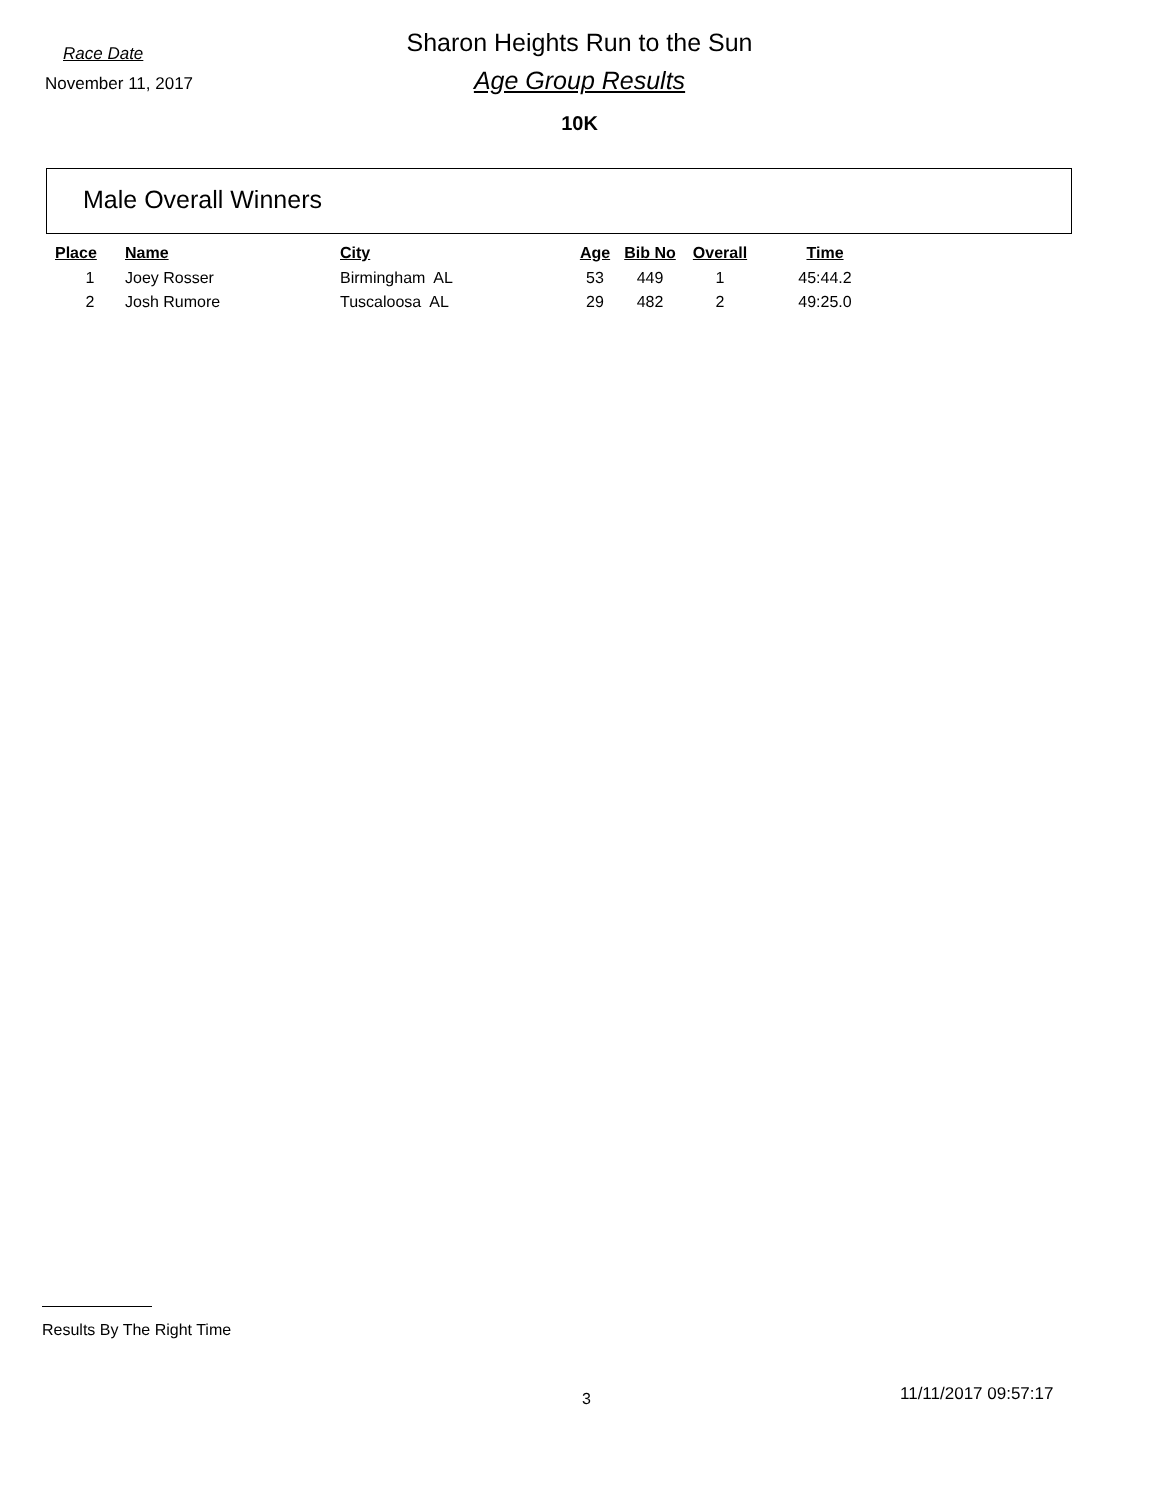Race Date
Sharon Heights Run to the Sun
November 11, 2017
Age Group Results
10K
Male Overall Winners
| Place | Name | City | Age | Bib No | Overall | Time |
| --- | --- | --- | --- | --- | --- | --- |
| 1 | Joey Rosser | Birmingham AL | 53 | 449 | 1 | 45:44.2 |
| 2 | Josh Rumore | Tuscaloosa AL | 29 | 482 | 2 | 49:25.0 |
Results By The Right Time
3 11/11/2017 09:57:17